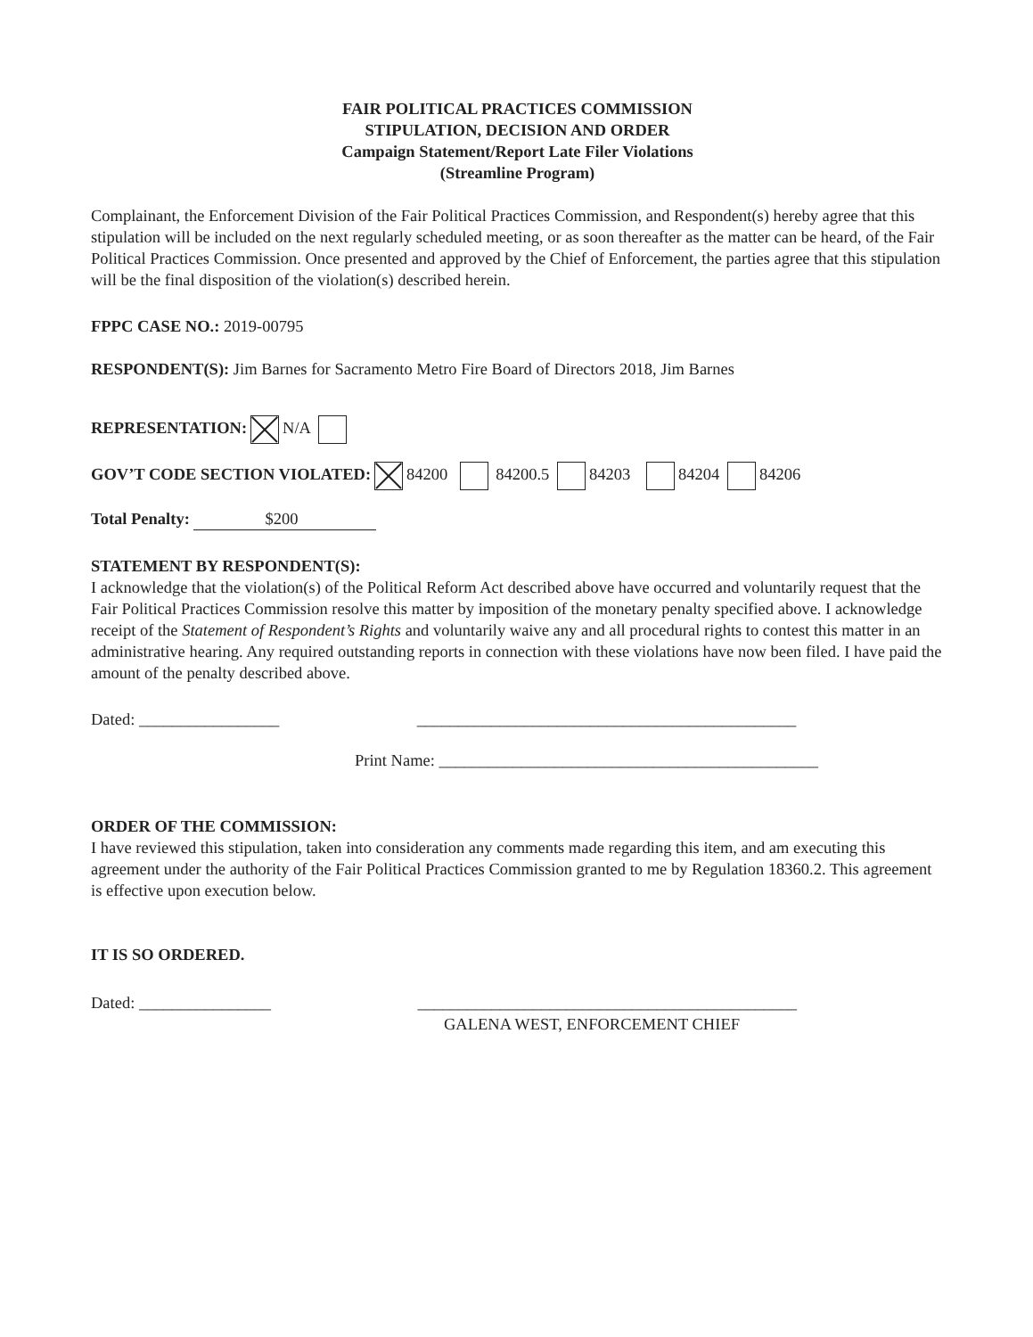FAIR POLITICAL PRACTICES COMMISSION
STIPULATION, DECISION AND ORDER
Campaign Statement/Report Late Filer Violations
(Streamline Program)
Complainant, the Enforcement Division of the Fair Political Practices Commission, and Respondent(s) hereby agree that this stipulation will be included on the next regularly scheduled meeting, or as soon thereafter as the matter can be heard, of the Fair Political Practices Commission. Once presented and approved by the Chief of Enforcement, the parties agree that this stipulation will be the final disposition of the violation(s) described herein.
FPPC CASE NO.: 2019-00795
RESPONDENT(S): Jim Barnes for Sacramento Metro Fire Board of Directors 2018, Jim Barnes
REPRESENTATION: N/A
GOV’T CODE SECTION VIOLATED: 84200 84200.5 84203 84204 84206
Total Penalty: $200
STATEMENT BY RESPONDENT(S):
I acknowledge that the violation(s) of the Political Reform Act described above have occurred and voluntarily request that the Fair Political Practices Commission resolve this matter by imposition of the monetary penalty specified above. I acknowledge receipt of the Statement of Respondent’s Rights and voluntarily waive any and all procedural rights to contest this matter in an administrative hearing. Any required outstanding reports in connection with these violations have now been filed. I have paid the amount of the penalty described above.
Dated: _________________ ______________________________________________
Print Name: ______________________________________________
ORDER OF THE COMMISSION:
I have reviewed this stipulation, taken into consideration any comments made regarding this item, and am executing this agreement under the authority of the Fair Political Practices Commission granted to me by Regulation 18360.2. This agreement is effective upon execution below.
IT IS SO ORDERED.
Dated: ________________ ______________________________________________
GALENA WEST, ENFORCEMENT CHIEF